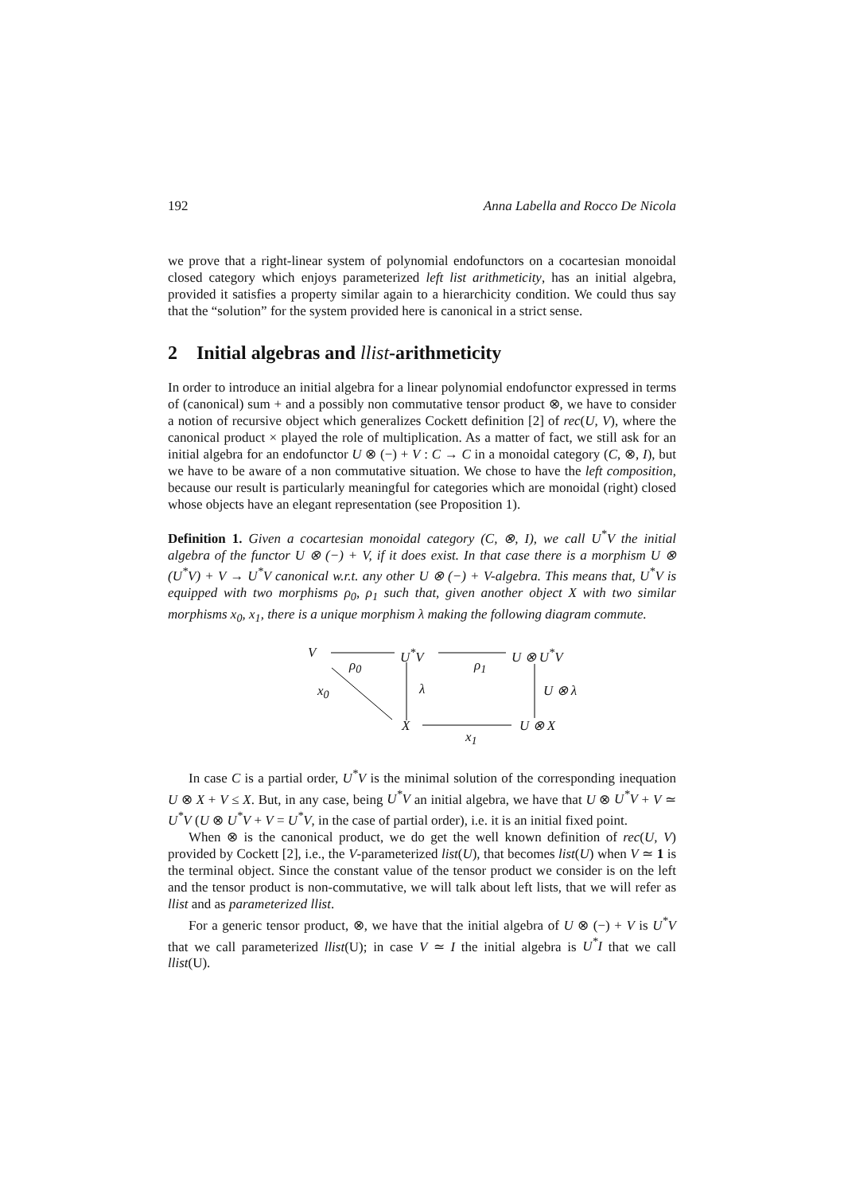192 Anna Labella and Rocco De Nicola
we prove that a right-linear system of polynomial endofunctors on a cocartesian monoidal closed category which enjoys parameterized left list arithmeticity, has an initial algebra, provided it satisfies a property similar again to a hierarchicity condition. We could thus say that the “solution” for the system provided here is canonical in a strict sense.
2 Initial algebras and llist-arithmeticity
In order to introduce an initial algebra for a linear polynomial endofunctor expressed in terms of (canonical) sum + and a possibly non commutative tensor product ⊗, we have to consider a notion of recursive object which generalizes Cockett definition [2] of rec(U, V), where the canonical product × played the role of multiplication. As a matter of fact, we still ask for an initial algebra for an endofunctor U ⊗ (−) + V : C → C in a monoidal category (C, ⊗, I), but we have to be aware of a non commutative situation. We chose to have the left composition, because our result is particularly meaningful for categories which are monoidal (right) closed whose objects have an elegant representation (see Proposition 1).
Definition 1. Given a cocartesian monoidal category (C, ⊗, I), we call U<sup>*</sup>V the initial algebra of the functor U ⊗ (−) + V, if it does exist. In that case there is a morphism U ⊗ (U<sup>*</sup>V) + V → U<sup>*</sup>V canonical w.r.t. any other U ⊗ (−) + V-algebra. This means that, U<sup>*</sup>V is equipped with two morphisms ρ<sub>0</sub>, ρ<sub>1</sub> such that, given another object X with two similar morphisms x<sub>0</sub>, x<sub>1</sub>, there is a unique morphism λ making the following diagram commute.
V
ρ<sub>0</sub>
U<sup>*</sup>V
ρ<sub>1</sub>
U ⊗ U<sup>*</sup>V
x<sub>0</sub> λ U ⊗ λ
X U ⊗ X
x<sub>1</sub>
In case C is a partial order, U<sup>*</sup>V is the minimal solution of the corresponding inequation U ⊗ X + V ≤ X. But, in any case, being U<sup>*</sup>V an initial algebra, we have that U ⊗ U<sup>*</sup>V + V ≃ U<sup>*</sup>V (U ⊗ U<sup>*</sup>V + V = U<sup>*</sup>V, in the case of partial order), i.e. it is an initial fixed point.
When ⊗ is the canonical product, we do get the well known definition of rec(U, V) provided by Cockett [2], i.e., the V-parameterized list(U), that becomes list(U) when V ≃ 1 is the terminal object. Since the constant value of the tensor product we consider is on the left and the tensor product is non-commutative, we will talk about left lists, that we will refer as llist and as parameterized llist.
For a generic tensor product, ⊗, we have that the initial algebra of U ⊗ (−) + V is U<sup>*</sup>V that we call parameterized llist(U); in case V ≃ I the initial algebra is U<sup>*</sup>I that we call llist(U).